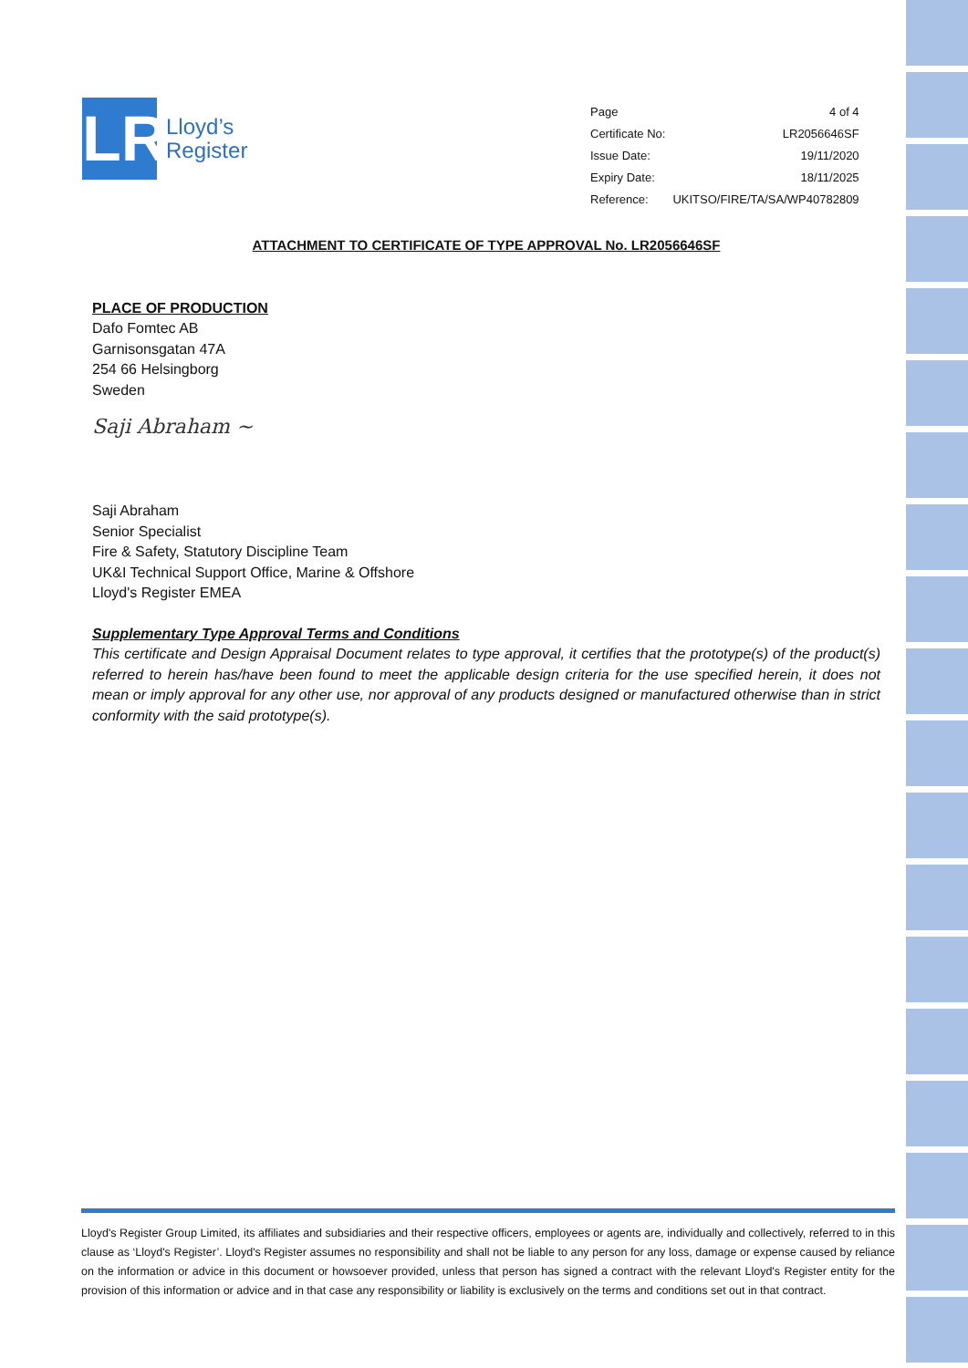LR
Lloyd’s
Register
| Page | 4 of 4 |
| Certificate No: | LR2056646SF |
| Issue Date: | 19/11/2020 |
| Expiry Date: | 18/11/2025 |
| Reference: | UKITSO/FIRE/TA/SA/WP40782809 |
ATTACHMENT TO CERTIFICATE OF TYPE APPROVAL No. LR2056646SF
PLACE OF PRODUCTION
Dafo Fomtec AB
Garnisonsgatan 47A
254 66 Helsingborg
Sweden
Saji Abraham ~
Saji Abraham
Senior Specialist
Fire & Safety, Statutory Discipline Team
UK&I Technical Support Office, Marine & Offshore
Lloyd's Register EMEA
Supplementary Type Approval Terms and Conditions
This certificate and Design Appraisal Document relates to type approval, it certifies that the prototype(s) of the product(s) referred to herein has/have been found to meet the applicable design criteria for the use specified herein, it does not mean or imply approval for any other use, nor approval of any products designed or manufactured otherwise than in strict conformity with the said prototype(s).
Lloyd's Register Group Limited, its affiliates and subsidiaries and their respective officers, employees or agents are, individually and collectively, referred to in this clause as ‘Lloyd's Register’. Lloyd's Register assumes no responsibility and shall not be liable to any person for any loss, damage or expense caused by reliance on the information or advice in this document or howsoever provided, unless that person has signed a contract with the relevant Lloyd's Register entity for the provision of this information or advice and in that case any responsibility or liability is exclusively on the terms and conditions set out in that contract.